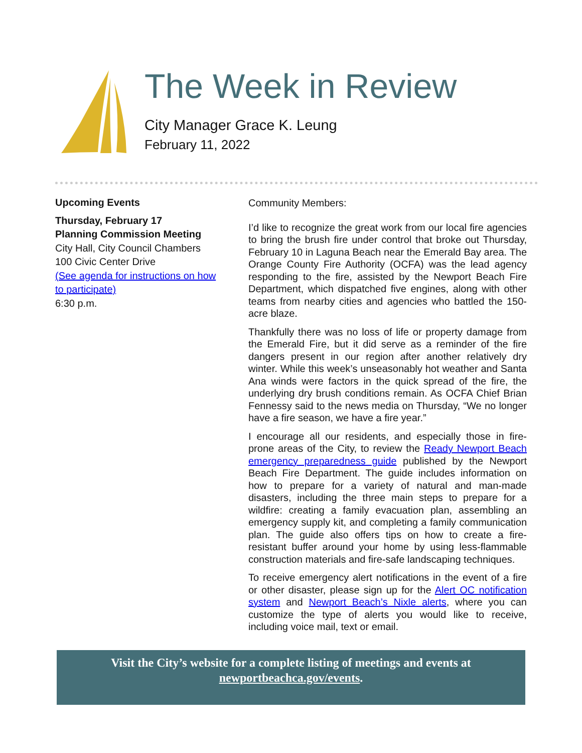The Week in Review
City Manager Grace K. Leung
February 11, 2022
Upcoming Events
Thursday, February 17
Planning Commission Meeting
City Hall, City Council Chambers
100 Civic Center Drive
(See agenda for instructions on how to participate)
6:30 p.m.
Community Members:
I’d like to recognize the great work from our local fire agencies to bring the brush fire under control that broke out Thursday, February 10 in Laguna Beach near the Emerald Bay area. The Orange County Fire Authority (OCFA) was the lead agency responding to the fire, assisted by the Newport Beach Fire Department, which dispatched five engines, along with other teams from nearby cities and agencies who battled the 150-acre blaze.
Thankfully there was no loss of life or property damage from the Emerald Fire, but it did serve as a reminder of the fire dangers present in our region after another relatively dry winter. While this week’s unseasonably hot weather and Santa Ana winds were factors in the quick spread of the fire, the underlying dry brush conditions remain. As OCFA Chief Brian Fennessy said to the news media on Thursday, “We no longer have a fire season, we have a fire year.”
I encourage all our residents, and especially those in fire-prone areas of the City, to review the Ready Newport Beach emergency preparedness guide published by the Newport Beach Fire Department. The guide includes information on how to prepare for a variety of natural and man-made disasters, including the three main steps to prepare for a wildfire: creating a family evacuation plan, assembling an emergency supply kit, and completing a family communication plan. The guide also offers tips on how to create a fire-resistant buffer around your home by using less-flammable construction materials and fire-safe landscaping techniques.
To receive emergency alert notifications in the event of a fire or other disaster, please sign up for the Alert OC notification system and Newport Beach’s Nixle alerts, where you can customize the type of alerts you would like to receive, including voice mail, text or email.
Visit the City’s website for a complete listing of meetings and events at
newportbeachca.gov/events.